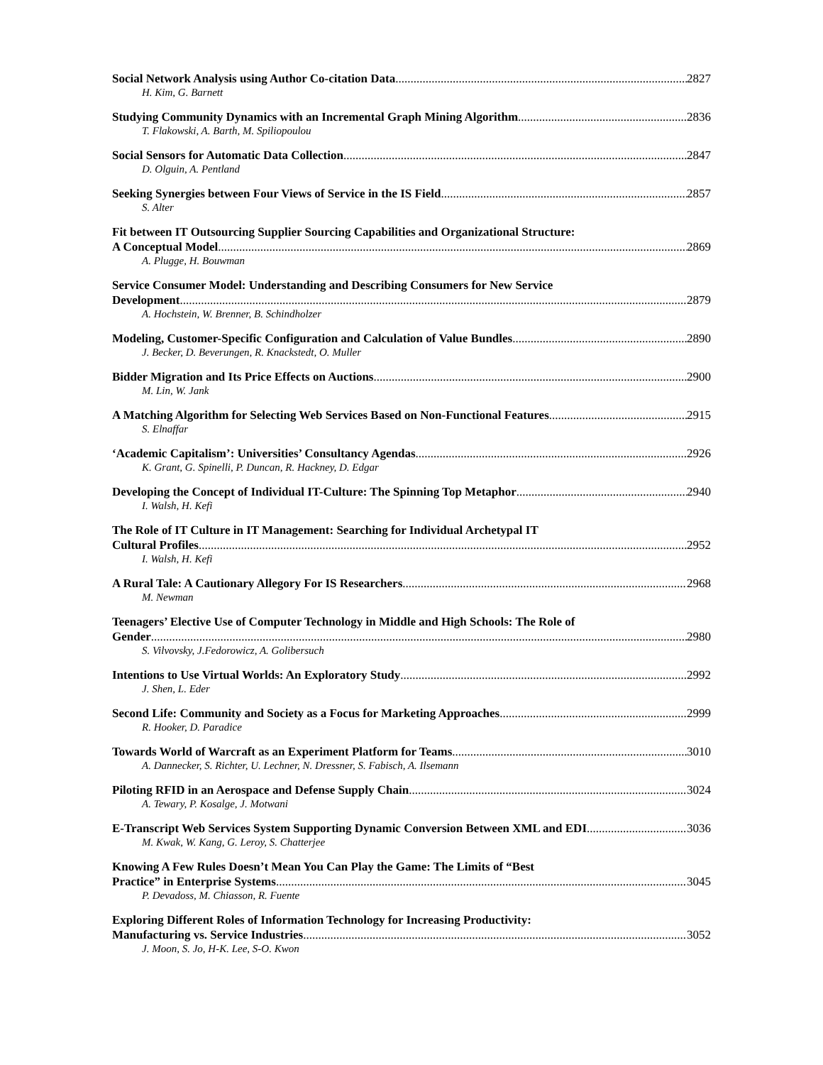Social Network Analysis using Author Co-citation Data 2827
H. Kim, G. Barnett
Studying Community Dynamics with an Incremental Graph Mining Algorithm 2836
T. Flakowski, A. Barth, M. Spiliopoulou
Social Sensors for Automatic Data Collection 2847
D. Olguin, A. Pentland
Seeking Synergies between Four Views of Service in the IS Field 2857
S. Alter
Fit between IT Outsourcing Supplier Sourcing Capabilities and Organizational Structure:
A Conceptual Model 2869
A. Plugge, H. Bouwman
Service Consumer Model: Understanding and Describing Consumers for New Service
Development 2879
A. Hochstein, W. Brenner, B. Schindholzer
Modeling, Customer-Specific Configuration and Calculation of Value Bundles 2890
J. Becker, D. Beverungen, R. Knackstedt, O. Muller
Bidder Migration and Its Price Effects on Auctions 2900
M. Lin, W. Jank
A Matching Algorithm for Selecting Web Services Based on Non-Functional Features 2915
S. Elnaffar
‘Academic Capitalism’: Universities’ Consultancy Agendas 2926
K. Grant, G. Spinelli, P. Duncan, R. Hackney, D. Edgar
Developing the Concept of Individual IT-Culture: The Spinning Top Metaphor 2940
I. Walsh, H. Kefi
The Role of IT Culture in IT Management: Searching for Individual Archetypal IT
Cultural Profiles 2952
I. Walsh, H. Kefi
A Rural Tale: A Cautionary Allegory For IS Researchers 2968
M. Newman
Teenagers’ Elective Use of Computer Technology in Middle and High Schools: The Role of
Gender 2980
S. Vilvovsky, J.Fedorowicz, A. Golibersuch
Intentions to Use Virtual Worlds: An Exploratory Study 2992
J. Shen, L. Eder
Second Life: Community and Society as a Focus for Marketing Approaches 2999
R. Hooker, D. Paradice
Towards World of Warcraft as an Experiment Platform for Teams 3010
A. Dannecker, S. Richter, U. Lechner, N. Dressner, S. Fabisch, A. Ilsemann
Piloting RFID in an Aerospace and Defense Supply Chain 3024
A. Tewary, P. Kosalge, J. Motwani
E-Transcript Web Services System Supporting Dynamic Conversion Between XML and EDI 3036
M. Kwak, W. Kang, G. Leroy, S. Chatterjee
Knowing A Few Rules Doesn’t Mean You Can Play the Game: The Limits of “Best
Practice” in Enterprise Systems 3045
P. Devadoss, M. Chiasson, R. Fuente
Exploring Different Roles of Information Technology for Increasing Productivity:
Manufacturing vs. Service Industries 3052
J. Moon, S. Jo, H-K. Lee, S-O. Kwon